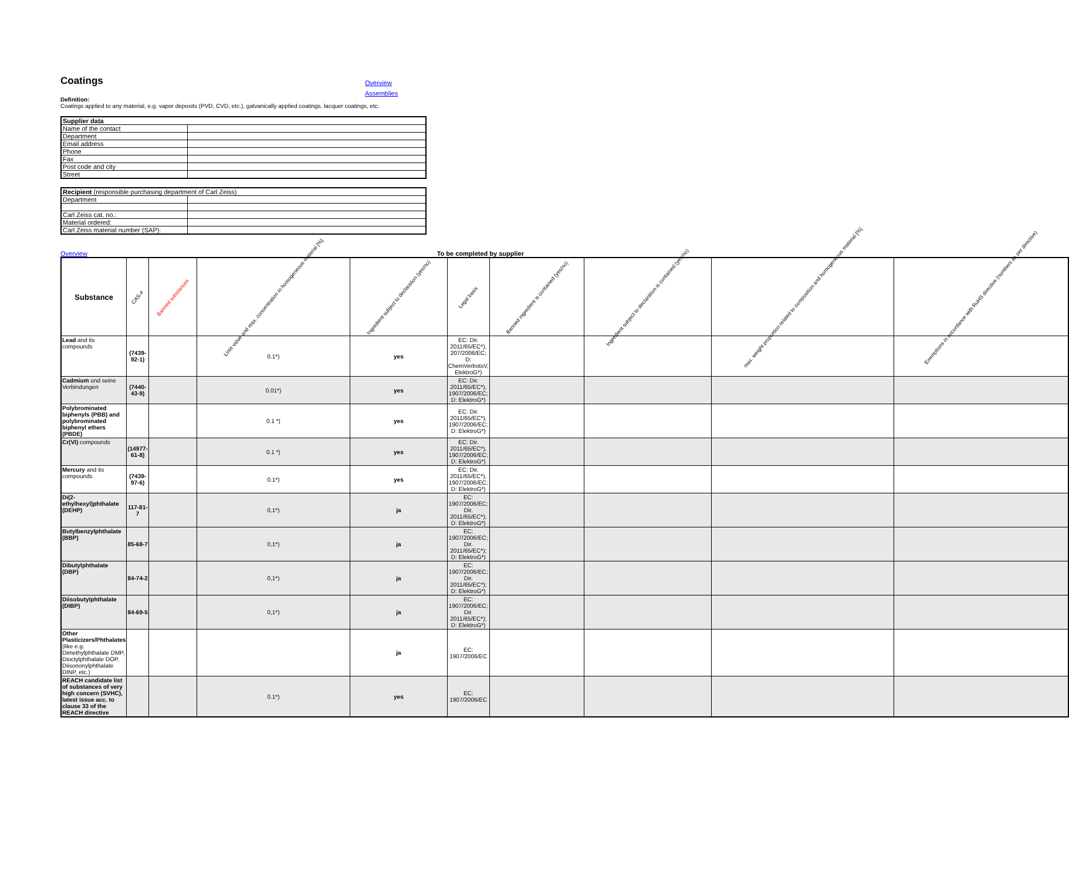Coatings
Overview
Assemblies
Definition:
Coatings applied to any material, e.g. vapor deposits (PVD, CVD, etc.), galvanically applied coatings, lacquer coatings, etc.
| Supplier data | |
| Name of the contact | |
| Department | |
| Email address | |
| Phone | |
| Fax | |
| Post code and city | |
| Street | |
| Recipient (responsible purchasing department of Carl Zeiss) | |
| Department | |
| Carl Zeiss cat. no.: | |
| Material ordered: | |
| Carl Zeiss material number (SAP): | |
Overview To be completed by supplier
| Substance | CAS-# | Banned substances | Limit value and max. concentration in homogeneous material [%] | Ingredient subject to declaration (yes/no) | Legal basis | Banned ingredient is contained (yes/no) | Ingredient subject to declaration is contained (yes/no) | max. weight proportion related to composition and homogeneous material [%] | Exemptions in accordance with RoHS directive (numbers as per directive) |
| --- | --- | --- | --- | --- | --- | --- | --- | --- | --- |
| Lead and its compounds | (7439-92-1) | | 0.1*) | yes | EC: Dir. 2011/65/EC*), 207/2006/EC; D: ChemVerbotsV, ElektroG*) | | | | |
| Cadmium und seine Verbindungen | (7440-43-9) | | 0.01*) | yes | EC: Dir. 2011/65/EC*), 1907/2006/EC; D: ElektroG*) | | | | |
| Polybrominated biphenyls (PBB) and polybrominated biphenyl ethers (PBDE) | | | 0.1 *) | yes | EC: Dir. 2011/65/EC*), 1907/2006/EC; D: ElektroG*) | | | | |
| Cr(VI) compounds | (14977-61-8) | | 0.1 *) | yes | EC: Dir. 2011/65/EC*), 1907/2006/EC; D: ElektroG*) | | | | |
| Mercury and its compounds | (7439-97-6) | | 0.1*) | yes | EC: Dir. 2011/65/EC*), 1907/2006/EC; D: ElektroG*) | | | | |
| Di(2-ethylhexyl)phthalate (DEHP) | 117-81-7 | | 0,1*) | ja | EC: 1907/2006/EC; Dir. 2011/65/EC*); D: ElektroG*) | | | | |
| Butylbenzylphthalate (BBP) | 85-68-7 | | 0,1*) | ja | EC: 1907/2006/EC; Dir. 2011/65/EC*); D: ElektroG*) | | | | |
| Dibutylphthalate (DBP) | 84-74-2 | | 0,1*) | ja | EC: 1907/2006/EC; Dir. 2011/65/EC*); D: ElektroG*) | | | | |
| Diisobutylphthalate (DIBP) | 84-69-5 | | 0,1*) | ja | EC: 1907/2006/EC; Dir. 2011/65/EC*); D: ElektroG*) | | | | |
| Other Plasticizers/Phthalates (like e.g. Dimethylphthalate DMP, Dioctylphthalate DOP, Diisononylphthalate DINP, etc.) | | | | ja | EC: 1907/2006/EC | | | | |
| REACH candidate list of substances of very high concern (SVHC), latest issue acc. to clause 33 of the REACH directive | | | 0.1*) | yes | EC: 1907/2006/EC | | | | |